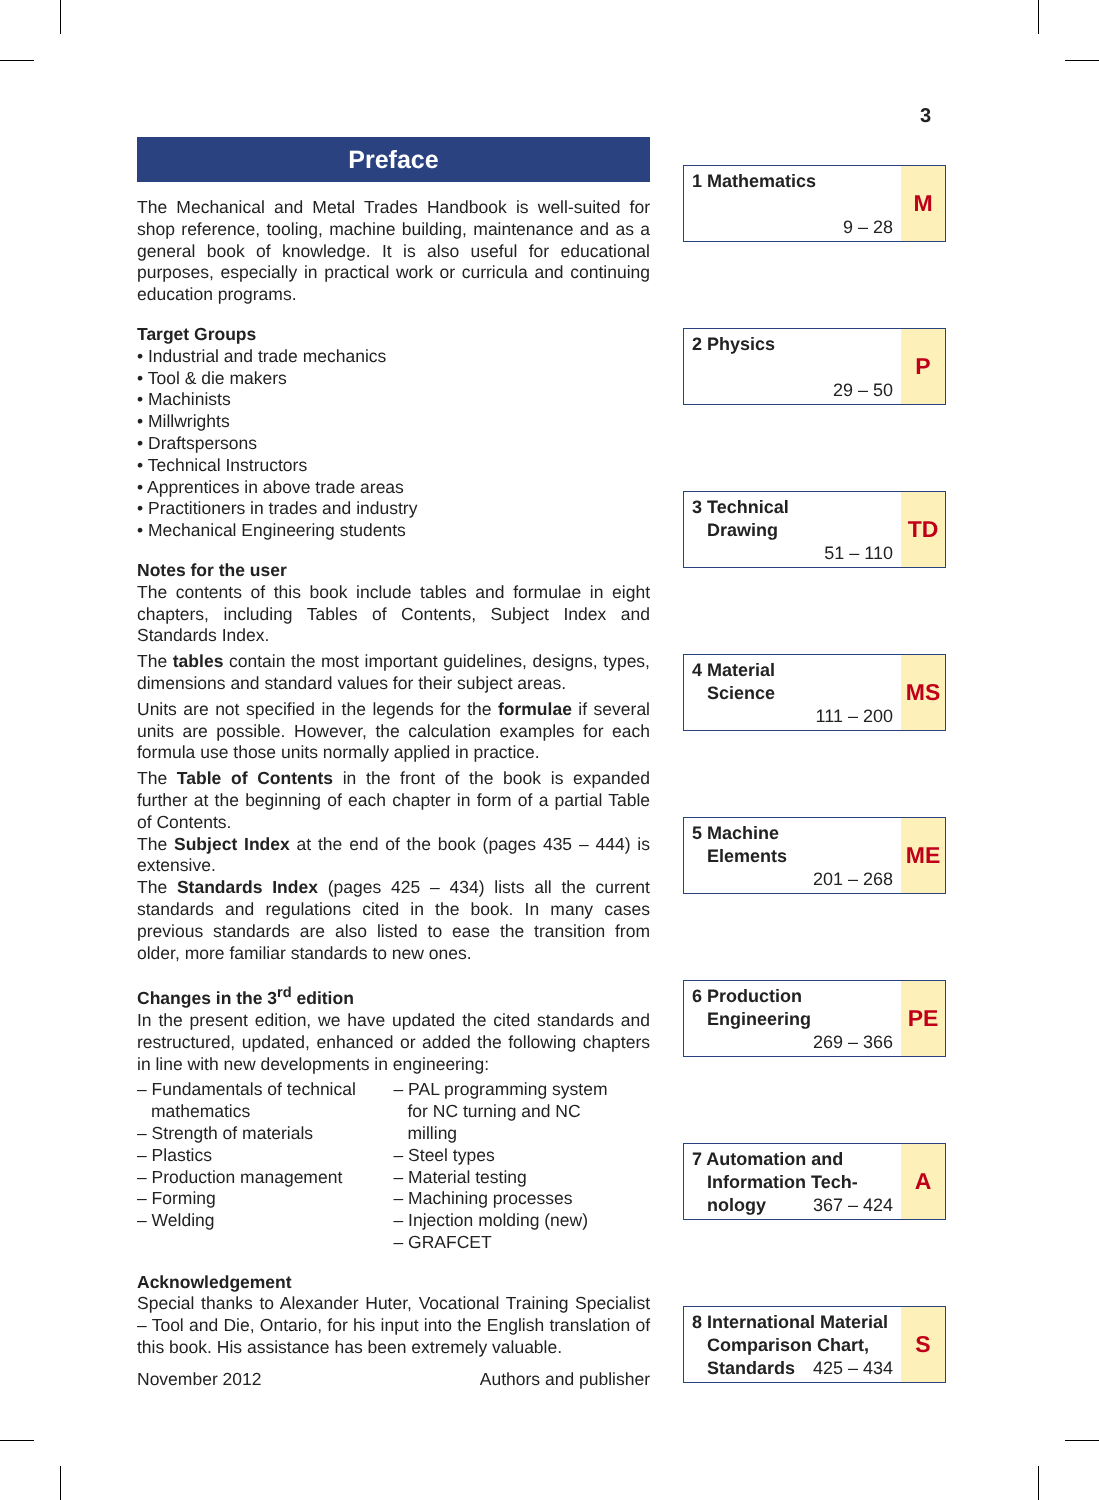3
Preface
The Mechanical and Metal Trades Handbook is well-suited for shop reference, tooling, machine building, maintenance and as a general book of knowledge. It is also useful for educational purposes, especially in practical work or curricula and continuing education programs.
Target Groups
• Industrial and trade mechanics
• Tool & die makers
• Machinists
• Millwrights
• Draftspersons
• Technical Instructors
• Apprentices in above trade areas
• Practitioners in trades and industry
• Mechanical Engineering students
Notes for the user
The contents of this book include tables and formulae in eight chapters, including Tables of Contents, Subject Index and Standards Index.
The tables contain the most important guidelines, designs, types, dimensions and standard values for their subject areas.
Units are not specified in the legends for the formulae if several units are possible. However, the calculation examples for each formula use those units normally applied in practice.
The Table of Contents in the front of the book is expanded further at the beginning of each chapter in form of a partial Table of Contents.
The Subject Index at the end of the book (pages 435 – 444) is extensive.
The Standards Index (pages 425 – 434) lists all the current standards and regulations cited in the book. In many cases previous standards are also listed to ease the transition from older, more familiar standards to new ones.
Changes in the 3<sup>rd</sup> edition
In the present edition, we have updated the cited standards and restructured, updated, enhanced or added the following chapters in line with new developments in engineering:
– Fundamentals of technical
mathematics
– Strength of materials
– Plastics
– Production management
– Forming
– Welding
– PAL programming system
for NC turning and NC
milling
– Steel types
– Material testing
– Machining processes
– Injection molding (new)
– GRAFCET
Acknowledgement
Special thanks to Alexander Huter, Vocational Training Specialist – Tool and Die, Ontario, for his input into the English translation of this book. His assistance has been extremely valuable.
November 2012 Authors and publisher
1 Mathematics
9 – 28
M
2 Physics
29 – 50
P
3 Technical
Drawing
51 – 110
TD
4 Material
Science
111 – 200
MS
5 Machine
Elements
201 – 268
ME
6 Production
Engineering
269 – 366
PE
7 Automation and
Information Tech-
nology
367 – 424
A
8 International Material
Comparison Chart,
Standards
425 – 434
S